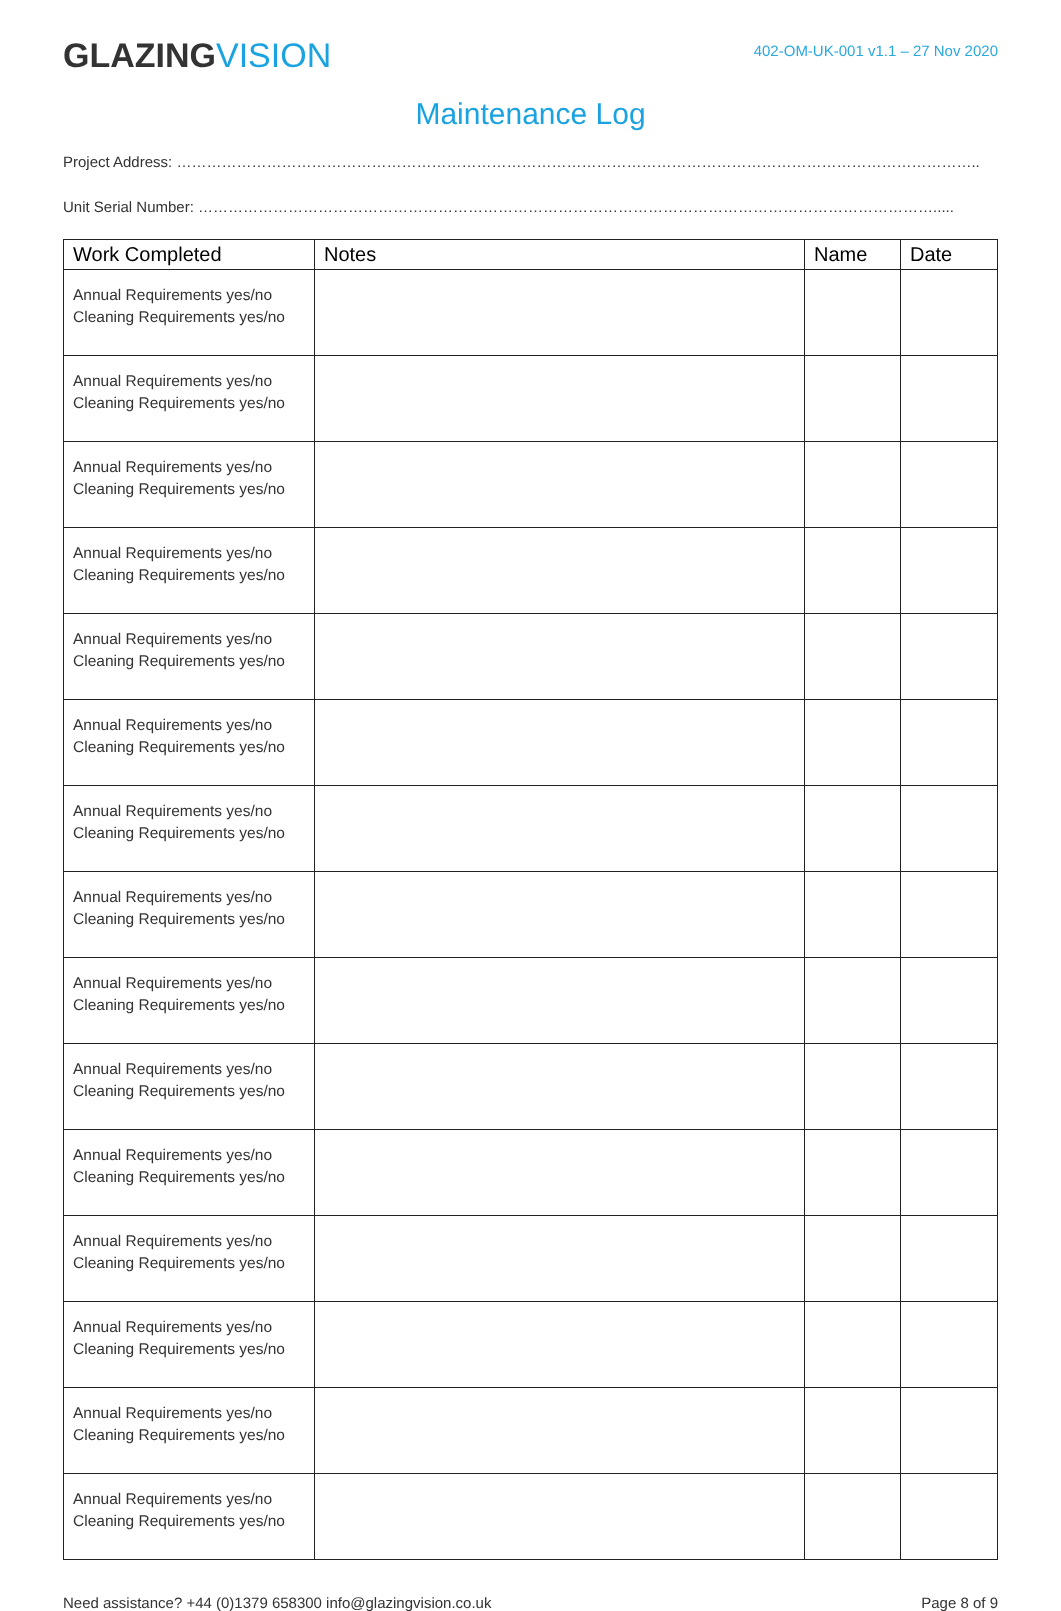GLAZINGVISION
402-OM-UK-001 v1.1 – 27 Nov 2020
Maintenance Log
Project Address: ……………………………………………………………………………………………………………………………………………..
Unit Serial Number: ………………………………………………………………………………………………………………………………….....
| Work Completed | Notes | Name | Date |
| --- | --- | --- | --- |
| Annual Requirements yes/no Cleaning Requirements yes/no | | | |
| Annual Requirements yes/no Cleaning Requirements yes/no | | | |
| Annual Requirements yes/no Cleaning Requirements yes/no | | | |
| Annual Requirements yes/no Cleaning Requirements yes/no | | | |
| Annual Requirements yes/no Cleaning Requirements yes/no | | | |
| Annual Requirements yes/no Cleaning Requirements yes/no | | | |
| Annual Requirements yes/no Cleaning Requirements yes/no | | | |
| Annual Requirements yes/no Cleaning Requirements yes/no | | | |
| Annual Requirements yes/no Cleaning Requirements yes/no | | | |
| Annual Requirements yes/no Cleaning Requirements yes/no | | | |
| Annual Requirements yes/no Cleaning Requirements yes/no | | | |
| Annual Requirements yes/no Cleaning Requirements yes/no | | | |
| Annual Requirements yes/no Cleaning Requirements yes/no | | | |
| Annual Requirements yes/no Cleaning Requirements yes/no | | | |
| Annual Requirements yes/no Cleaning Requirements yes/no | | | |
Need assistance? +44 (0)1379 658300 info@glazingvision.co.uk Page 8 of 9